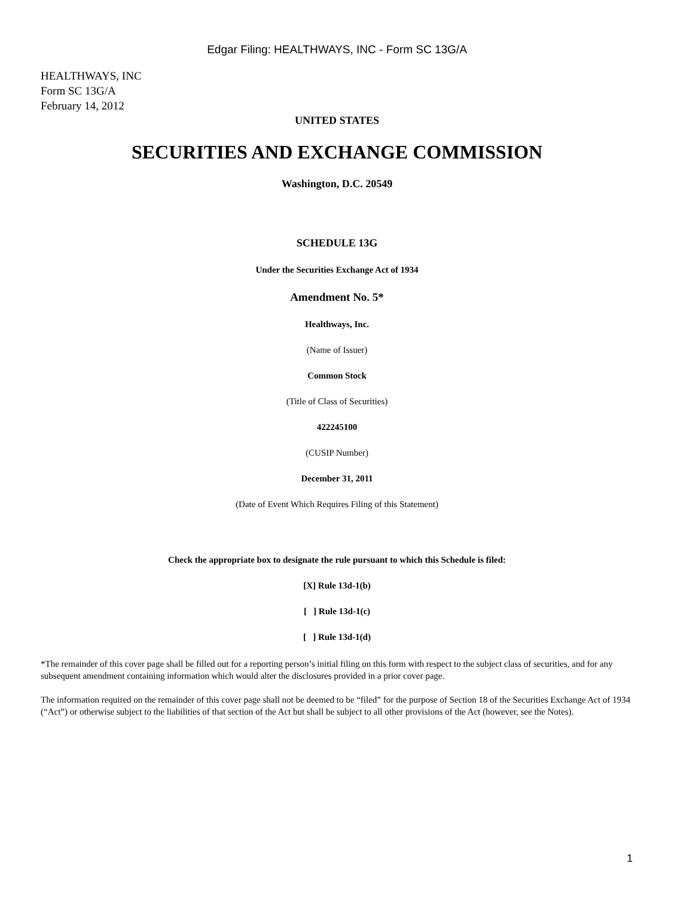Edgar Filing: HEALTHWAYS, INC - Form SC 13G/A
HEALTHWAYS, INC
Form SC 13G/A
February 14, 2012
UNITED STATES
SECURITIES AND EXCHANGE COMMISSION
Washington, D.C. 20549
SCHEDULE 13G
Under the Securities Exchange Act of 1934
Amendment No. 5*
Healthways, Inc.
(Name of Issuer)
Common Stock
(Title of Class of Securities)
422245100
(CUSIP Number)
December 31, 2011
(Date of Event Which Requires Filing of this Statement)
Check the appropriate box to designate the rule pursuant to which this Schedule is filed:
[X] Rule 13d-1(b)
[ ] Rule 13d-1(c)
[ ] Rule 13d-1(d)
*The remainder of this cover page shall be filled out for a reporting person’s initial filing on this form with respect to the subject class of securities, and for any subsequent amendment containing information which would alter the disclosures provided in a prior cover page.
The information required on the remainder of this cover page shall not be deemed to be “filed” for the purpose of Section 18 of the Securities Exchange Act of 1934 (“Act”) or otherwise subject to the liabilities of that section of the Act but shall be subject to all other provisions of the Act (however, see the Notes).
1